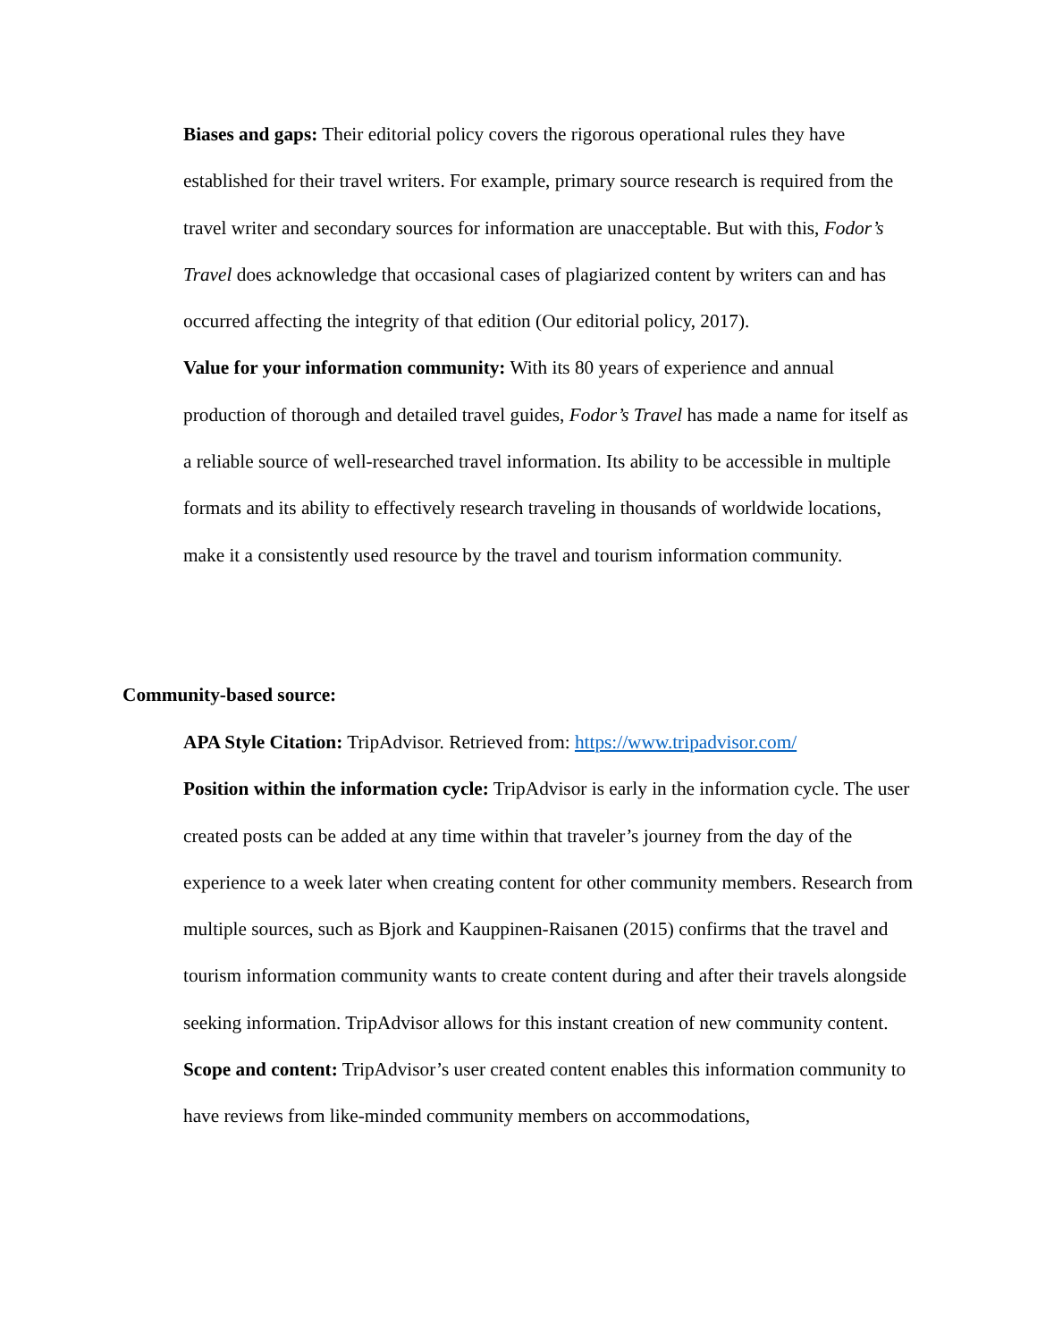Biases and gaps: Their editorial policy covers the rigorous operational rules they have established for their travel writers. For example, primary source research is required from the travel writer and secondary sources for information are unacceptable. But with this, Fodor’s Travel does acknowledge that occasional cases of plagiarized content by writers can and has occurred affecting the integrity of that edition (Our editorial policy, 2017).
Value for your information community: With its 80 years of experience and annual production of thorough and detailed travel guides, Fodor’s Travel has made a name for itself as a reliable source of well-researched travel information. Its ability to be accessible in multiple formats and its ability to effectively research traveling in thousands of worldwide locations, make it a consistently used resource by the travel and tourism information community.
Community-based source:
APA Style Citation: TripAdvisor. Retrieved from: https://www.tripadvisor.com/
Position within the information cycle: TripAdvisor is early in the information cycle. The user created posts can be added at any time within that traveler’s journey from the day of the experience to a week later when creating content for other community members. Research from multiple sources, such as Bjork and Kauppinen-Raisanen (2015) confirms that the travel and tourism information community wants to create content during and after their travels alongside seeking information. TripAdvisor allows for this instant creation of new community content.
Scope and content: TripAdvisor’s user created content enables this information community to have reviews from like-minded community members on accommodations,